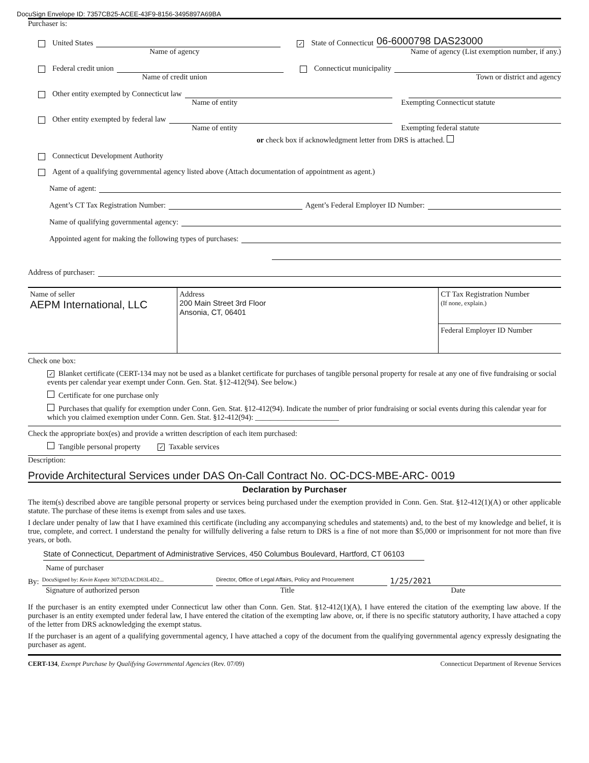DocuSign Envelope ID: 7357CB25-ACEE-43F9-8156-3495897A69BA
Purchaser is:
United States ✓ State of Connecticut 06-6000798 DAS23000
Name of agency Name of agency (List exemption number, if any.)
Federal credit union Connecticut municipality
Name of credit union Town or district and agency
Other entity exempted by Connecticut law
Name of entity Exempting Connecticut statute
Other entity exempted by federal law
Name of entity Exempting federal statute
or check box if acknowledgment letter from DRS is attached.
Connecticut Development Authority
Agent of a qualifying governmental agency listed above (Attach documentation of appointment as agent.)
Name of agent:
Agent’s CT Tax Registration Number: Agent’s Federal Employer ID Number:
Name of qualifying governmental agency:
Appointed agent for making the following types of purchases:
Address of purchaser:
| Name of seller AEPM International, LLC | Address 200 Main Street 3rd Floor Ansonia, CT, 06401 | CT Tax Registration Number (If none, explain.) |
| | | Federal Employer ID Number |
Check one box:
✓ Blanket certificate (CERT-134 may not be used as a blanket certificate for purchases of tangible personal property for resale at any one of five fundraising or social events per calendar year exempt under Conn. Gen. Stat. §12-412(94). See below.)
Certificate for one purchase only
Purchases that qualify for exemption under Conn. Gen. Stat. §12-412(94). Indicate the number of prior fundraising or social events during this calendar year for which you claimed exemption under Conn. Gen. Stat. §12-412(94): ______________________
Check the appropriate box(es) and provide a written description of each item purchased:
Tangible personal property ✓ Taxable services
Description:
Provide Architectural Services under DAS On-Call Contract No. OC-DCS-MBE-ARC- 0019
Declaration by Purchaser
The item(s) described above are tangible personal property or services being purchased under the exemption provided in Conn. Gen. Stat. §12-412(1)(A) or other applicable statute. The purchase of these items is exempt from sales and use taxes.
I declare under penalty of law that I have examined this certificate (including any accompanying schedules and statements) and, to the best of my knowledge and belief, it is true, complete, and correct. I understand the penalty for willfully delivering a false return to DRS is a fine of not more than $5,000 or imprisonment for not more than five years, or both.
State of Connecticut, Department of Administrative Services, 450 Columbus Boulevard, Hartford, CT 06103
Name of purchaser
By: DocuSigned by: Kevin Kopetz 30732DACD83L4D2... Director, Office of Legal Affairs, Policy and Procurement 1/25/2021
Signature of authorized person Title Date
If the purchaser is an entity exempted under Connecticut law other than Conn. Gen. Stat. §12-412(1)(A), I have entered the citation of the exempting law above. If the purchaser is an entity exempted under federal law, I have entered the citation of the exempting law above, or, if there is no specific statutory authority, I have attached a copy of the letter from DRS acknowledging the exempt status.
If the purchaser is an agent of a qualifying governmental agency, I have attached a copy of the document from the qualifying governmental agency expressly designating the purchaser as agent.
CERT-134, Exempt Purchase by Qualifying Governmental Agencies (Rev. 07/09) Connecticut Department of Revenue Services